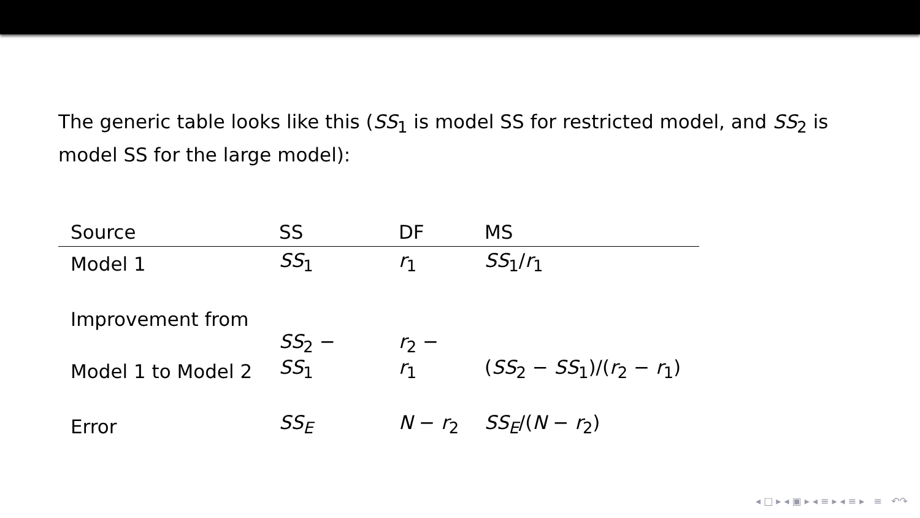The generic table looks like this (SS<sub>1</sub> is model SS for restricted model, and SS<sub>2</sub> is model SS for the large model):
| Source | SS | DF | MS |
| --- | --- | --- | --- |
| Model 1 | SS<sub>1</sub> | r<sub>1</sub> | SS<sub>1</sub>/ r<sub>1</sub> |
| Improvement from | | | |
| Model 1 to Model 2 | SS<sub>2</sub> − SS<sub>1</sub> | r<sub>2</sub> − r<sub>1</sub> | ( SS<sub>2</sub> − SS<sub>1</sub>)/( r<sub>2</sub> − r<sub>1</sub>) |
| Error | SS<sub>E</sub> | N − r<sub>2</sub> | SS<sub>E</sub> /( N − r<sub>2</sub>) |
◂ □ ▸ ◂ ▣ ▸ ◂ ≡ ▸ ◂ ≡ ▸ ≡ ↶↷